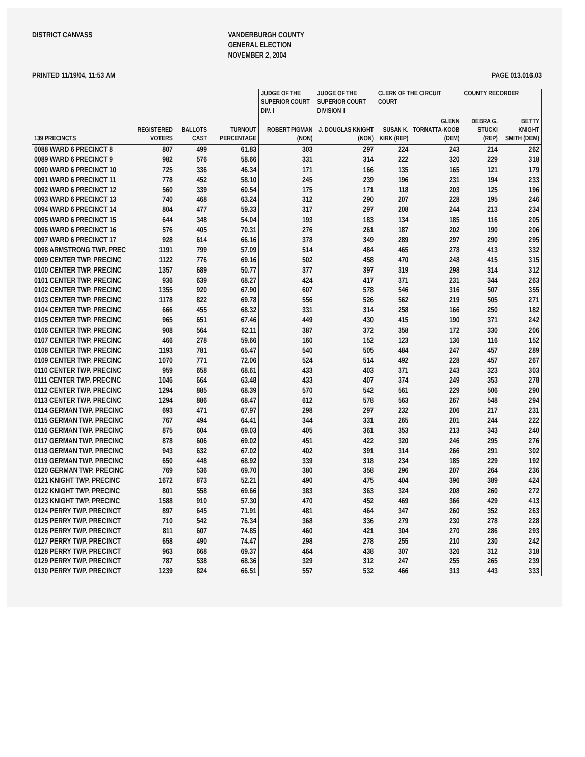DISTRICT CANVASS
VANDERBURGH COUNTY GENERAL ELECTION NOVEMBER 2, 2004
PRINTED 11/19/04, 11:53 AM PAGE 013.016.03
| | | | | JUDGE OF THE SUPERIOR COURT DIV. I | JUDGE OF THE SUPERIOR COURT DIVISION II | CLERK OF THE CIRCUIT COURT | | COUNTY RECORDER | |
| --- | --- | --- | --- | --- | --- | --- | --- | --- | --- |
| 139 PRECINCTS | REGISTERED VOTERS | BALLOTS CAST | TURNOUT PERCENTAGE | ROBERT PIGMAN (NON) | J. DOUGLAS KNIGHT (NON) | SUSAN K. KIRK (REP) | GLENN TORNATTA-KOOB (DEM) | DEBRA G. STUCKI (REP) | BETTY KNIGHT SMITH (DEM) |
| 0088 WARD 6 PRECINCT 8 | 807 | 499 | 61.83 | 303 | 297 | 224 | 243 | 214 | 262 |
| 0089 WARD 6 PRECINCT 9 | 982 | 576 | 58.66 | 331 | 314 | 222 | 320 | 229 | 318 |
| 0090 WARD 6 PRECINCT 10 | 725 | 336 | 46.34 | 171 | 166 | 135 | 165 | 121 | 179 |
| 0091 WARD 6 PRECINCT 11 | 778 | 452 | 58.10 | 245 | 239 | 196 | 231 | 194 | 233 |
| 0092 WARD 6 PRECINCT 12 | 560 | 339 | 60.54 | 175 | 171 | 118 | 203 | 125 | 196 |
| 0093 WARD 6 PRECINCT 13 | 740 | 468 | 63.24 | 312 | 290 | 207 | 228 | 195 | 246 |
| 0094 WARD 6 PRECINCT 14 | 804 | 477 | 59.33 | 317 | 297 | 208 | 244 | 213 | 234 |
| 0095 WARD 6 PRECINCT 15 | 644 | 348 | 54.04 | 193 | 183 | 134 | 185 | 116 | 205 |
| 0096 WARD 6 PRECINCT 16 | 576 | 405 | 70.31 | 276 | 261 | 187 | 202 | 190 | 206 |
| 0097 WARD 6 PRECINCT 17 | 928 | 614 | 66.16 | 378 | 349 | 289 | 297 | 290 | 295 |
| 0098 ARMSTRONG TWP. PREC | 1191 | 799 | 57.09 | 514 | 484 | 465 | 278 | 413 | 332 |
| 0099 CENTER TWP. PRECINC | 1122 | 776 | 69.16 | 502 | 458 | 470 | 248 | 415 | 315 |
| 0100 CENTER TWP. PRECINC | 1357 | 689 | 50.77 | 377 | 397 | 319 | 298 | 314 | 312 |
| 0101 CENTER TWP. PRECINC | 936 | 639 | 68.27 | 424 | 417 | 371 | 231 | 344 | 263 |
| 0102 CENTER TWP. PRECINC | 1355 | 920 | 67.90 | 607 | 578 | 546 | 316 | 507 | 355 |
| 0103 CENTER TWP. PRECINC | 1178 | 822 | 69.78 | 556 | 526 | 562 | 219 | 505 | 271 |
| 0104 CENTER TWP. PRECINC | 666 | 455 | 68.32 | 331 | 314 | 258 | 166 | 250 | 182 |
| 0105 CENTER TWP. PRECINC | 965 | 651 | 67.46 | 449 | 430 | 415 | 190 | 371 | 242 |
| 0106 CENTER TWP. PRECINC | 908 | 564 | 62.11 | 387 | 372 | 358 | 172 | 330 | 206 |
| 0107 CENTER TWP. PRECINC | 466 | 278 | 59.66 | 160 | 152 | 123 | 136 | 116 | 152 |
| 0108 CENTER TWP. PRECINC | 1193 | 781 | 65.47 | 540 | 505 | 484 | 247 | 457 | 289 |
| 0109 CENTER TWP. PRECINC | 1070 | 771 | 72.06 | 524 | 514 | 492 | 228 | 457 | 267 |
| 0110 CENTER TWP. PRECINC | 959 | 658 | 68.61 | 433 | 403 | 371 | 243 | 323 | 303 |
| 0111 CENTER TWP. PRECINC | 1046 | 664 | 63.48 | 433 | 407 | 374 | 249 | 353 | 278 |
| 0112 CENTER TWP. PRECINC | 1294 | 885 | 68.39 | 570 | 542 | 561 | 229 | 506 | 290 |
| 0113 CENTER TWP. PRECINC | 1294 | 886 | 68.47 | 612 | 578 | 563 | 267 | 548 | 294 |
| 0114 GERMAN TWP. PRECINC | 693 | 471 | 67.97 | 298 | 297 | 232 | 206 | 217 | 231 |
| 0115 GERMAN TWP. PRECINC | 767 | 494 | 64.41 | 344 | 331 | 265 | 201 | 244 | 222 |
| 0116 GERMAN TWP. PRECINC | 875 | 604 | 69.03 | 405 | 361 | 353 | 213 | 343 | 240 |
| 0117 GERMAN TWP. PRECINC | 878 | 606 | 69.02 | 451 | 422 | 320 | 246 | 295 | 276 |
| 0118 GERMAN TWP. PRECINC | 943 | 632 | 67.02 | 402 | 391 | 314 | 266 | 291 | 302 |
| 0119 GERMAN TWP. PRECINC | 650 | 448 | 68.92 | 339 | 318 | 234 | 185 | 229 | 192 |
| 0120 GERMAN TWP. PRECINC | 769 | 536 | 69.70 | 380 | 358 | 296 | 207 | 264 | 236 |
| 0121 KNIGHT TWP. PRECINC | 1672 | 873 | 52.21 | 490 | 475 | 404 | 396 | 389 | 424 |
| 0122 KNIGHT TWP. PRECINC | 801 | 558 | 69.66 | 383 | 363 | 324 | 208 | 260 | 272 |
| 0123 KNIGHT TWP. PRECINC | 1588 | 910 | 57.30 | 470 | 452 | 469 | 366 | 429 | 413 |
| 0124 PERRY TWP. PRECINCT | 897 | 645 | 71.91 | 481 | 464 | 347 | 260 | 352 | 263 |
| 0125 PERRY TWP. PRECINCT | 710 | 542 | 76.34 | 368 | 336 | 279 | 230 | 278 | 228 |
| 0126 PERRY TWP. PRECINCT | 811 | 607 | 74.85 | 460 | 421 | 304 | 270 | 286 | 293 |
| 0127 PERRY TWP. PRECINCT | 658 | 490 | 74.47 | 298 | 278 | 255 | 210 | 230 | 242 |
| 0128 PERRY TWP. PRECINCT | 963 | 668 | 69.37 | 464 | 438 | 307 | 326 | 312 | 318 |
| 0129 PERRY TWP. PRECINCT | 787 | 538 | 68.36 | 329 | 312 | 247 | 255 | 265 | 239 |
| 0130 PERRY TWP. PRECINCT | 1239 | 824 | 66.51 | 557 | 532 | 466 | 313 | 443 | 333 |